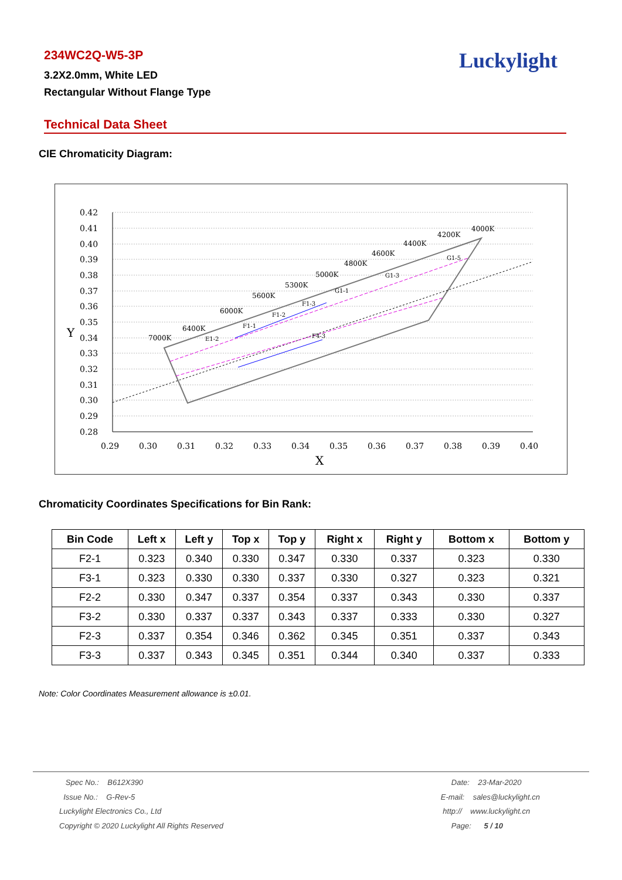234WC2Q-W5-3P
3.2X2.0mm, White LED
Rectangular Without Flange Type
Luckylight
Technical Data Sheet
CIE Chromaticity Diagram:
0.42
0.41
0.40
0.39
0.38
0.37
0.36
0.35
0.34
0.33
0.32
0.31
0.30
0.29
0.28
Y
0.29
0.30
0.31
0.32
0.33
0.34
0.35
0.36
0.37
0.38
0.39
0.40
X
7000K
6400K
6000K
5600K
5300K
5000K
4800K
4600K
4400K
4200K
4000K
E1-2
F1-1
F1-2
F1-3
G1-1
G1-3
G1-5
F4-3
Chromaticity Coordinates Specifications for Bin Rank:
| Bin Code | Left x | Left y | Top x | Top y | Right x | Right y | Bottom x | Bottom y |
| --- | --- | --- | --- | --- | --- | --- | --- | --- |
| F2-1 | 0.323 | 0.340 | 0.330 | 0.347 | 0.330 | 0.337 | 0.323 | 0.330 |
| F3-1 | 0.323 | 0.330 | 0.330 | 0.337 | 0.330 | 0.327 | 0.323 | 0.321 |
| F2-2 | 0.330 | 0.347 | 0.337 | 0.354 | 0.337 | 0.343 | 0.330 | 0.337 |
| F3-2 | 0.330 | 0.337 | 0.337 | 0.343 | 0.337 | 0.333 | 0.330 | 0.327 |
| F2-3 | 0.337 | 0.354 | 0.346 | 0.362 | 0.345 | 0.351 | 0.337 | 0.343 |
| F3-3 | 0.337 | 0.343 | 0.345 | 0.351 | 0.344 | 0.340 | 0.337 | 0.333 |
Note: Color Coordinates Measurement allowance is ±0.01.
Spec No.: B612X390
Issue No.: G-Rev-5
Luckylight Electronics Co., Ltd
Copyright © 2020 Luckylight All Rights Reserved
Date: 23-Mar-2020
E-mail: sales@luckylight.cn
http:// www.luckylight.cn
Page: 5 / 10